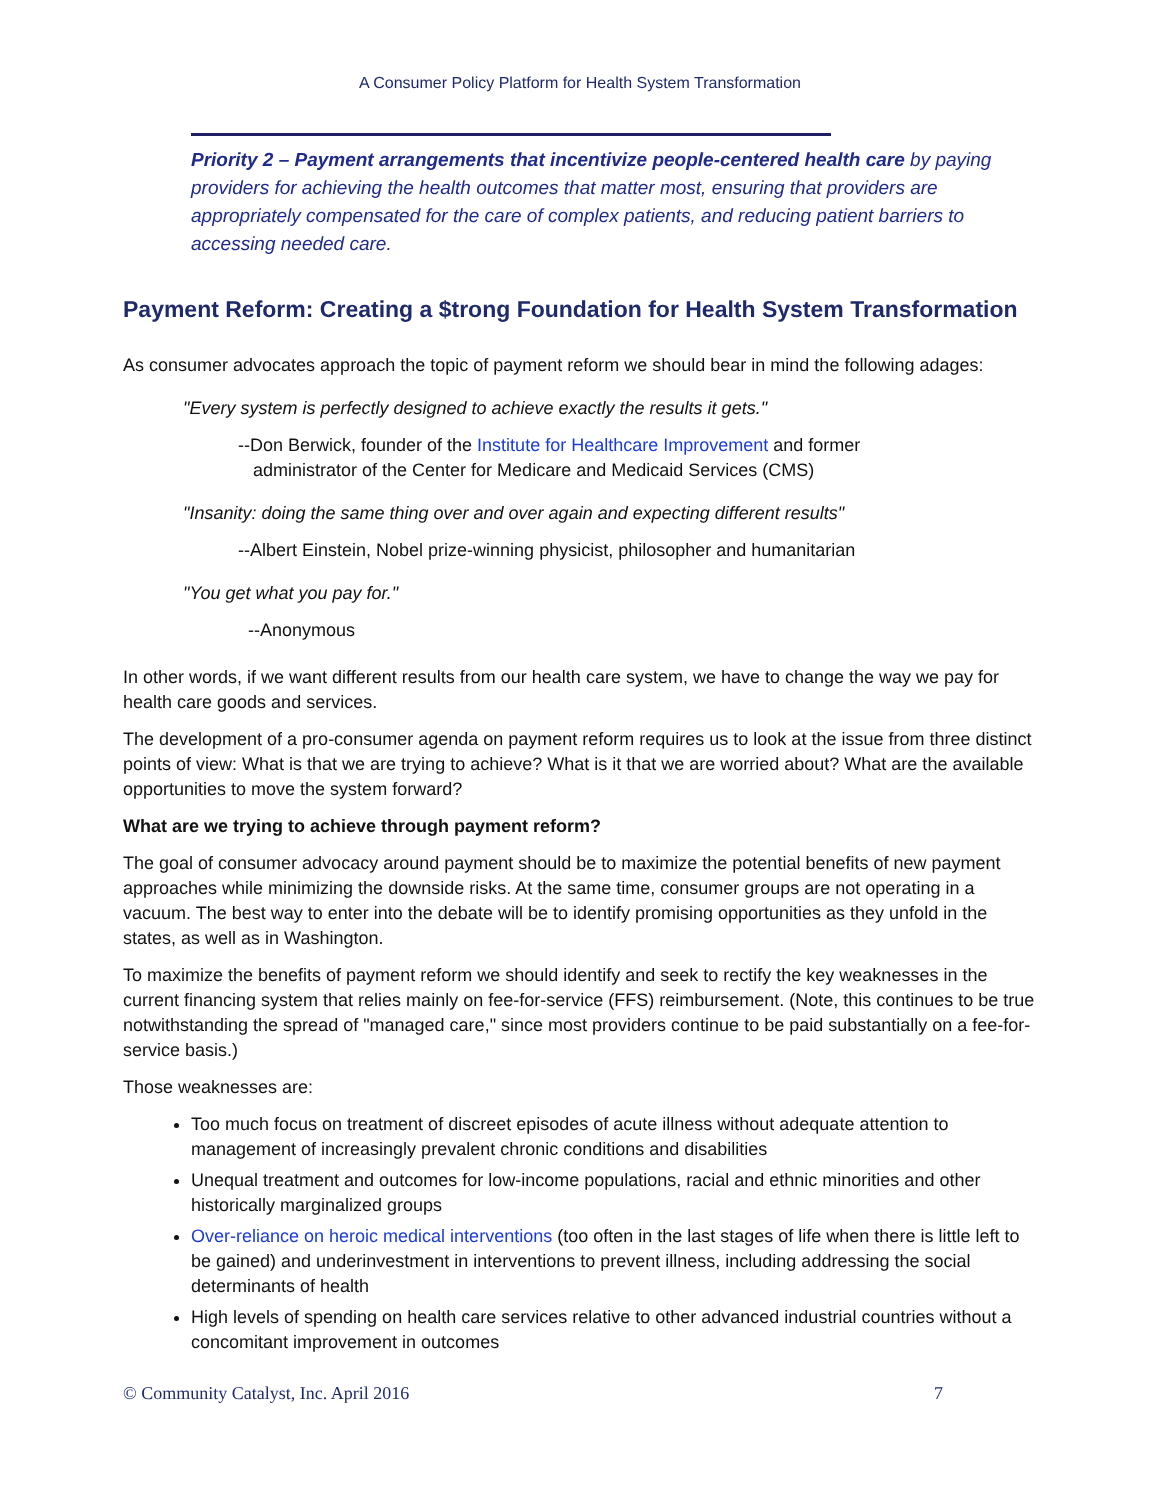A Consumer Policy Platform for Health System Transformation
Priority 2 – Payment arrangements that incentivize people-centered health care by paying providers for achieving the health outcomes that matter most, ensuring that providers are appropriately compensated for the care of complex patients, and reducing patient barriers to accessing needed care.
Payment Reform: Creating a $trong Foundation for Health System Transformation
As consumer advocates approach the topic of payment reform we should bear in mind the following adages:
"Every system is perfectly designed to achieve exactly the results it gets."
--Don Berwick, founder of the Institute for Healthcare Improvement and former
administrator of the Center for Medicare and Medicaid Services (CMS)
"Insanity: doing the same thing over and over again and expecting different results"
--Albert Einstein, Nobel prize-winning physicist, philosopher and humanitarian
"You get what you pay for."
--Anonymous
In other words, if we want different results from our health care system, we have to change the way we pay for health care goods and services.
The development of a pro-consumer agenda on payment reform requires us to look at the issue from three distinct points of view: What is that we are trying to achieve? What is it that we are worried about? What are the available opportunities to move the system forward?
What are we trying to achieve through payment reform?
The goal of consumer advocacy around payment should be to maximize the potential benefits of new payment approaches while minimizing the downside risks. At the same time, consumer groups are not operating in a vacuum. The best way to enter into the debate will be to identify promising opportunities as they unfold in the states, as well as in Washington.
To maximize the benefits of payment reform we should identify and seek to rectify the key weaknesses in the current financing system that relies mainly on fee-for-service (FFS) reimbursement. (Note, this continues to be true notwithstanding the spread of "managed care," since most providers continue to be paid substantially on a fee-for-service basis.)
Those weaknesses are:
Too much focus on treatment of discreet episodes of acute illness without adequate attention to management of increasingly prevalent chronic conditions and disabilities
Unequal treatment and outcomes for low-income populations, racial and ethnic minorities and other historically marginalized groups
Over-reliance on heroic medical interventions (too often in the last stages of life when there is little left to be gained) and underinvestment in interventions to prevent illness, including addressing the social determinants of health
High levels of spending on health care services relative to other advanced industrial countries without a concomitant improvement in outcomes
© Community Catalyst, Inc. April 2016 7